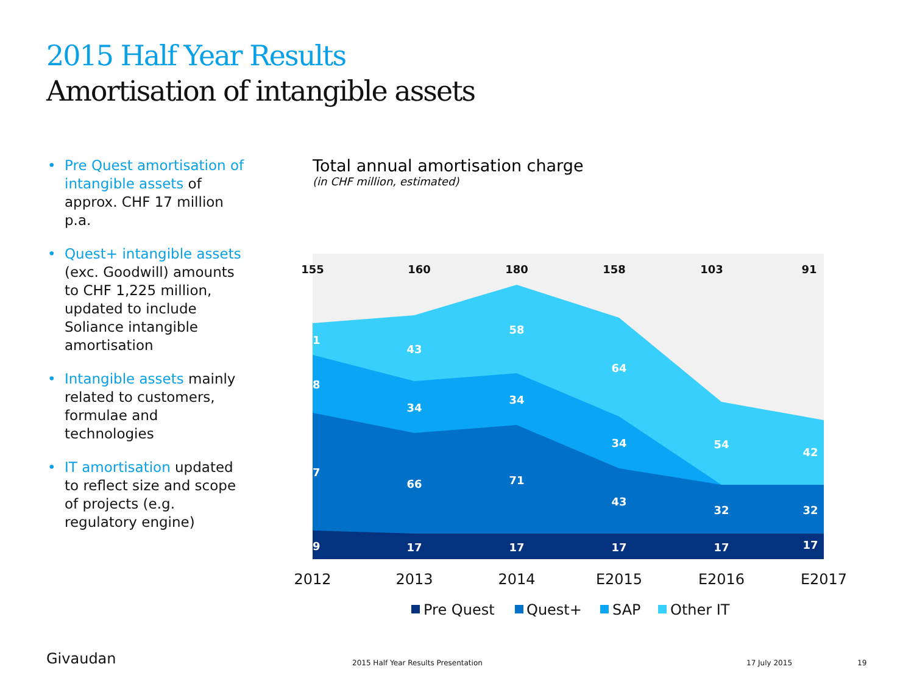2015 Half Year Results
Amortisation of intangible assets
• Pre Quest amortisation of intangible assets of approx. CHF 17 million p.a.
• Quest+ intangible assets (exc. Goodwill) amounts to CHF 1,225 million, updated to include Soliance intangible amortisation
• Intangible assets mainly related to customers, formulae and technologies
• IT amortisation updated to reflect size and scope of projects (e.g. regulatory engine)
Total annual amortisation charge
(in CHF million, estimated)
155
160
180
158
103
91
21
43
58
64
54
42
38
34
34
34
77
66
71
43
32
32
19
17
17
17
17
17
2012
2013
2014
E2015
E2016
E2017
Pre Quest
Quest+
SAP
Other IT
Givaudan
2015 Half Year Results Presentation
17 July 2015 19